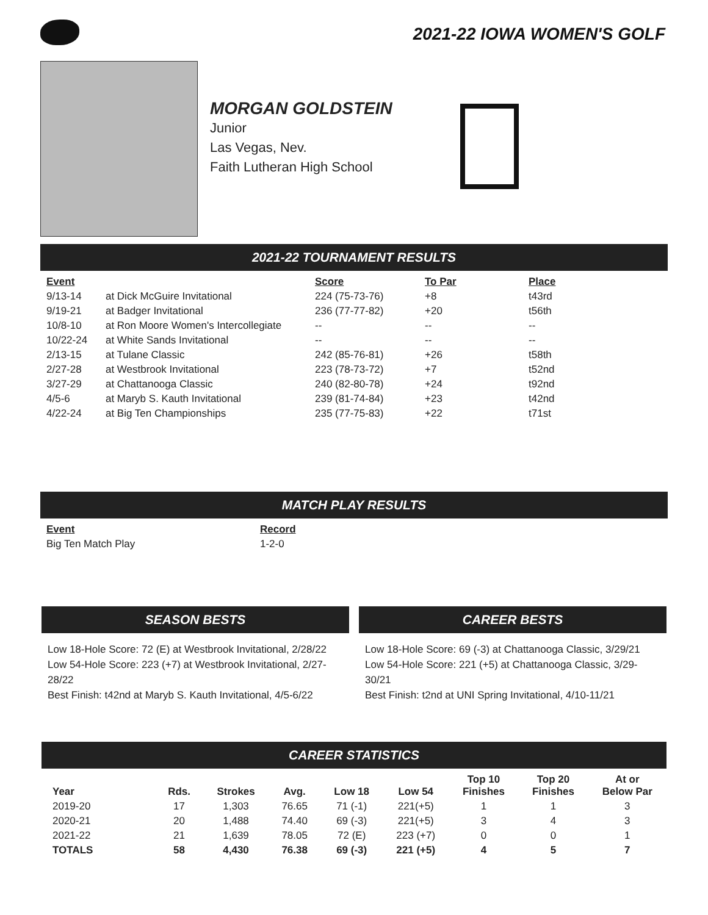2021-22 IOWA WOMEN'S GOLF
MORGAN GOLDSTEIN
Junior
Las Vegas, Nev.
Faith Lutheran High School
2021-22 TOURNAMENT RESULTS
| Event | | Score | To Par | Place |
| --- | --- | --- | --- | --- |
| 9/13-14 | at Dick McGuire Invitational | 224 (75-73-76) | +8 | t43rd |
| 9/19-21 | at Badger Invitational | 236 (77-77-82) | +20 | t56th |
| 10/8-10 | at Ron Moore Women's Intercollegiate | -- | -- | -- |
| 10/22-24 | at White Sands Invitational | -- | -- | -- |
| 2/13-15 | at Tulane Classic | 242 (85-76-81) | +26 | t58th |
| 2/27-28 | at Westbrook Invitational | 223 (78-73-72) | +7 | t52nd |
| 3/27-29 | at Chattanooga Classic | 240 (82-80-78) | +24 | t92nd |
| 4/5-6 | at Maryb S. Kauth Invitational | 239 (81-74-84) | +23 | t42nd |
| 4/22-24 | at Big Ten Championships | 235 (77-75-83) | +22 | t71st |
MATCH PLAY RESULTS
| Event | Record |
| --- | --- |
| Big Ten Match Play | 1-2-0 |
SEASON BESTS
Low 18-Hole Score: 72 (E) at Westbrook Invitational, 2/28/22
Low 54-Hole Score: 223 (+7) at Westbrook Invitational, 2/27-28/22
Best Finish: t42nd at Maryb S. Kauth Invitational, 4/5-6/22
CAREER BESTS
Low 18-Hole Score: 69 (-3) at Chattanooga Classic, 3/29/21
Low 54-Hole Score: 221 (+5) at Chattanooga Classic, 3/29-30/21
Best Finish: t2nd at UNI Spring Invitational, 4/10-11/21
CAREER STATISTICS
| Year | Rds. | Strokes | Avg. | Low 18 | Low 54 | Top 10 Finishes | Top 20 Finishes | At or Below Par |
| --- | --- | --- | --- | --- | --- | --- | --- | --- |
| 2019-20 | 17 | 1,303 | 76.65 | 71 (-1) | 221(+5) | 1 | 1 | 3 |
| 2020-21 | 20 | 1,488 | 74.40 | 69 (-3) | 221(+5) | 3 | 4 | 3 |
| 2021-22 | 21 | 1,639 | 78.05 | 72 (E) | 223 (+7) | 0 | 0 | 1 |
| TOTALS | 58 | 4,430 | 76.38 | 69 (-3) | 221 (+5) | 4 | 5 | 7 |